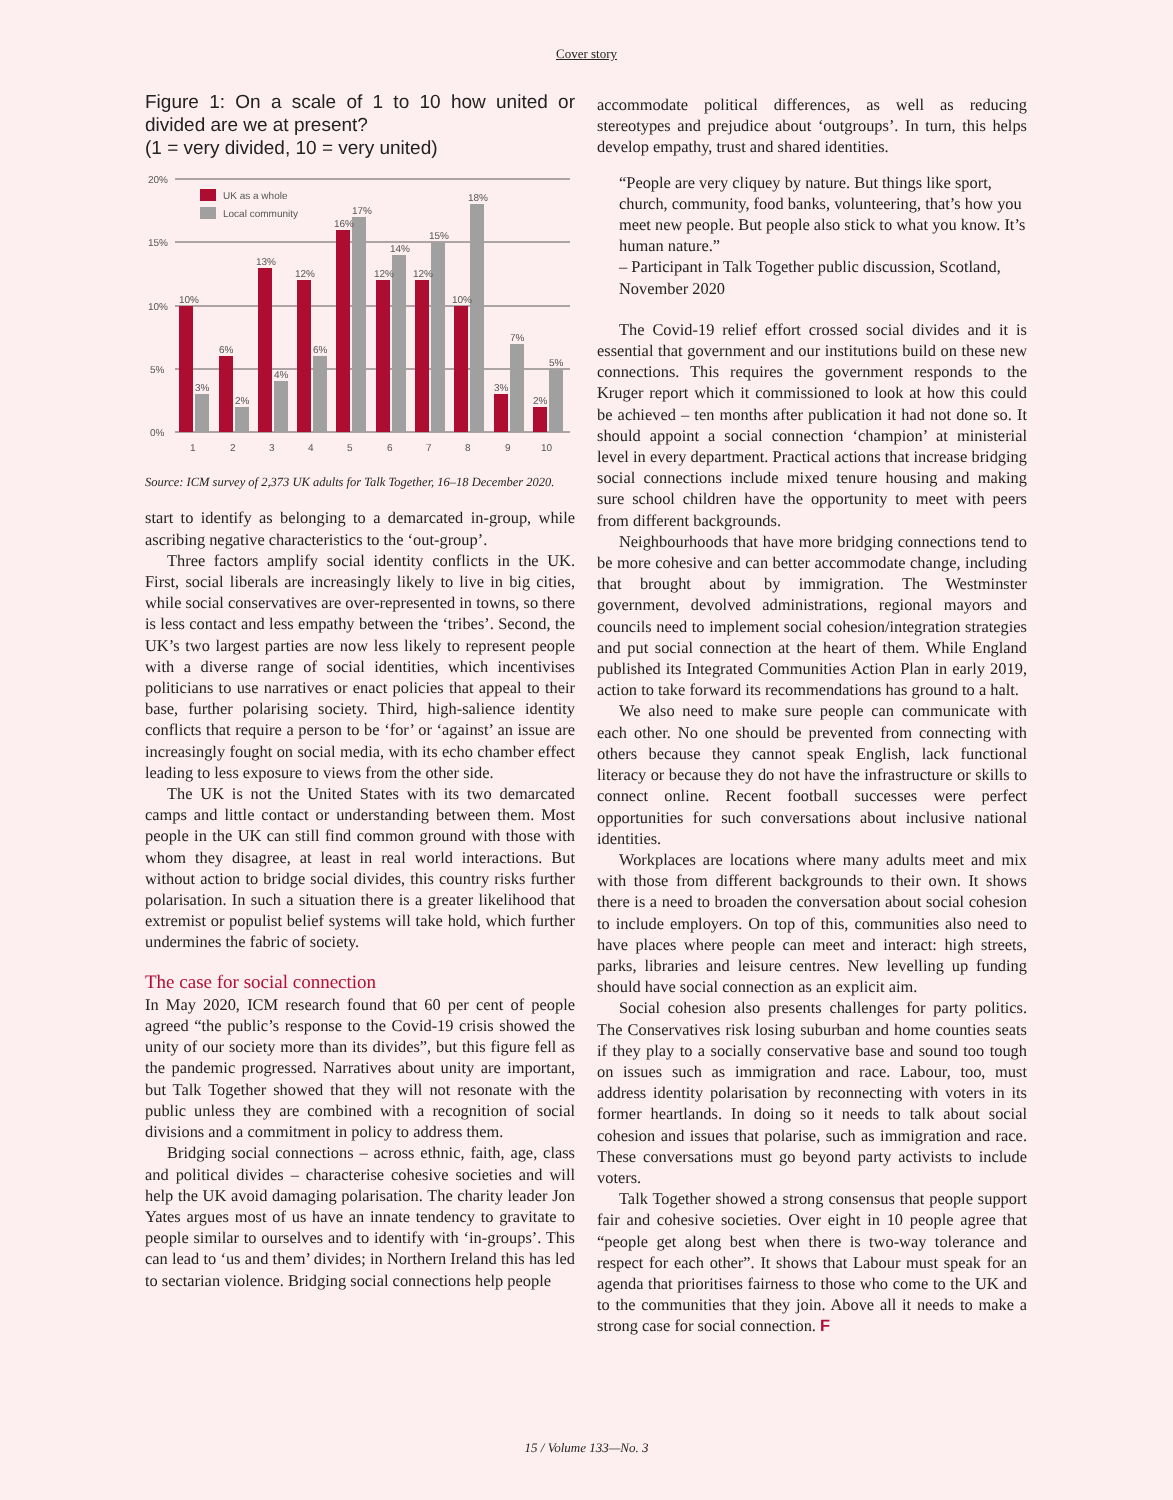Cover story
Figure 1: On a scale of 1 to 10 how united or divided are we at present?
(1 = very divided, 10 = very united)
20%
15%
10%
5%
0%
UK as a whole
Local community
10%
3%
6%
2%
13%
4%
12%
6%
16%
17%
12%
14%
12%
15%
10%
18%
3%
7%
2%
5%
1
2
3
4
5
6
7
8
9
10
Source: ICM survey of 2,373 UK adults for Talk Together, 16–18 December 2020.
start to identify as belonging to a demarcated in-group, while ascribing negative characteristics to the ‘out-group’.
Three factors amplify social identity conflicts in the UK. First, social liberals are increasingly likely to live in big cities, while social conservatives are over-represented in towns, so there is less contact and less empathy between the ‘tribes’. Second, the UK’s two largest parties are now less likely to represent people with a diverse range of social identities, which incentivises politicians to use narratives or enact policies that appeal to their base, further polarising society. Third, high-salience identity conflicts that require a person to be ‘for’ or ‘against’ an issue are increasingly fought on social media, with its echo chamber effect leading to less exposure to views from the other side.
The UK is not the United States with its two demarcated camps and little contact or understanding between them. Most people in the UK can still find common ground with those with whom they disagree, at least in real world interactions. But without action to bridge social divides, this country risks further polarisation. In such a situation there is a greater likelihood that extremist or populist belief systems will take hold, which further undermines the fabric of society.
The case for social connection
In May 2020, ICM research found that 60 per cent of people agreed “the public’s response to the Covid-19 crisis showed the unity of our society more than its divides”, but this figure fell as the pandemic progressed. Narratives about unity are important, but Talk Together showed that they will not resonate with the public unless they are combined with a recognition of social divisions and a commitment in policy to address them.
Bridging social connections – across ethnic, faith, age, class and political divides – characterise cohesive societies and will help the UK avoid damaging polarisation. The charity leader Jon Yates argues most of us have an innate tendency to gravitate to people similar to ourselves and to identify with ‘in-groups’. This can lead to ‘us and them’ divides; in Northern Ireland this has led to sectarian violence. Bridging social connections help people
accommodate political differences, as well as reducing stereotypes and prejudice about ‘outgroups’. In turn, this helps develop empathy, trust and shared identities.
“People are very cliquey by nature. But things like sport, church, community, food banks, volunteering, that’s how you meet new people. But people also stick to what you know. It’s human nature.”
– Participant in Talk Together public discussion, Scotland, November 2020
The Covid-19 relief effort crossed social divides and it is essential that government and our institutions build on these new connections. This requires the government responds to the Kruger report which it commissioned to look at how this could be achieved – ten months after publication it had not done so. It should appoint a social connection ‘champion’ at ministerial level in every department. Practical actions that increase bridging social connections include mixed tenure housing and making sure school children have the opportunity to meet with peers from different backgrounds.
Neighbourhoods that have more bridging connections tend to be more cohesive and can better accommodate change, including that brought about by immigration. The Westminster government, devolved administrations, regional mayors and councils need to implement social cohesion/integration strategies and put social connection at the heart of them. While England published its Integrated Communities Action Plan in early 2019, action to take forward its recommendations has ground to a halt.
We also need to make sure people can communicate with each other. No one should be prevented from connecting with others because they cannot speak English, lack functional literacy or because they do not have the infrastructure or skills to connect online. Recent football successes were perfect opportunities for such conversations about inclusive national identities.
Workplaces are locations where many adults meet and mix with those from different backgrounds to their own. It shows there is a need to broaden the conversation about social cohesion to include employers. On top of this, communities also need to have places where people can meet and interact: high streets, parks, libraries and leisure centres. New levelling up funding should have social connection as an explicit aim.
Social cohesion also presents challenges for party politics. The Conservatives risk losing suburban and home counties seats if they play to a socially conservative base and sound too tough on issues such as immigration and race. Labour, too, must address identity polarisation by reconnecting with voters in its former heartlands. In doing so it needs to talk about social cohesion and issues that polarise, such as immigration and race. These conversations must go beyond party activists to include voters.
Talk Together showed a strong consensus that people support fair and cohesive societies. Over eight in 10 people agree that “people get along best when there is two-way tolerance and respect for each other”. It shows that Labour must speak for an agenda that prioritises fairness to those who come to the UK and to the communities that they join. Above all it needs to make a strong case for social connection. F
15 / Volume 133—No. 3